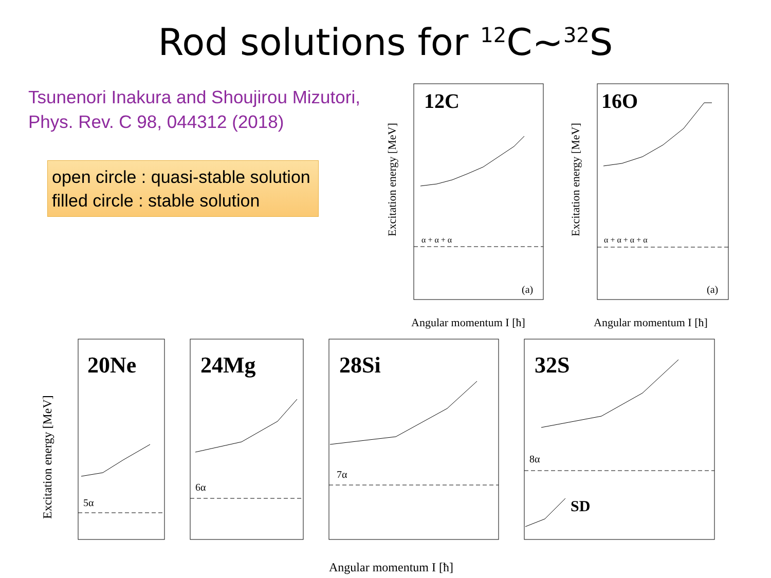Rod solutions for <sup>12</sup>C~<sup>32</sup>S
Tsunenori Inakura and Shoujirou Mizutori,
Phys. Rev. C 98, 044312 (2018)
open circle : quasi-stable solution
filled circle : stable solution
12C
α + α + α
(a)
Excitation energy [MeV]
Angular momentum I [ħ]
16O
α + α + α + α
(a)
Excitation energy [MeV]
Angular momentum I [ħ]
Excitation energy [MeV]
20Ne
5α
24Mg
6α
28Si
7α
32S
8α
SD
Angular momentum I [ħ]